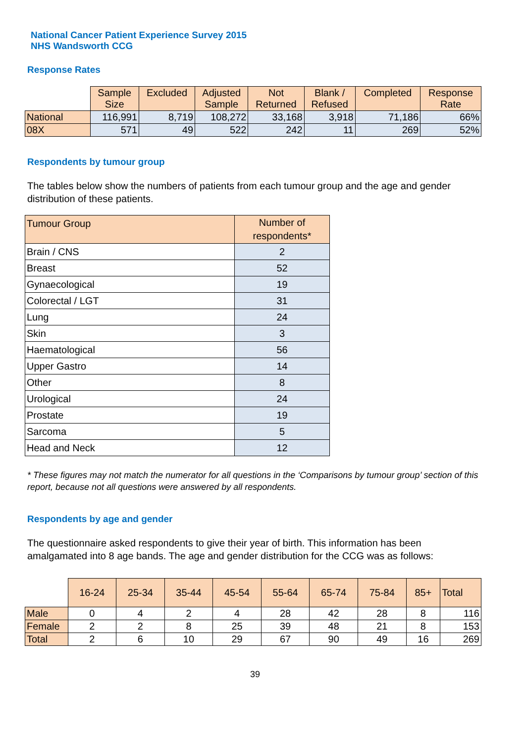National Cancer Patient Experience Survey 2015
NHS Wandsworth CCG
Response Rates
| | Sample Size | Excluded | Adjusted Sample | Not Returned | Blank / Refused | Completed | Response Rate |
| National | 116,991 | 8,719 | 108,272 | 33,168 | 3,918 | 71,186 | 66% |
| 08X | 571 | 49 | 522 | 242 | 11 | 269 | 52% |
Respondents by tumour group
The tables below show the numbers of patients from each tumour group and the age and gender distribution of these patients.
| Tumour Group | Number of respondents* |
| --- | --- |
| Brain / CNS | 2 |
| Breast | 52 |
| Gynaecological | 19 |
| Colorectal / LGT | 31 |
| Lung | 24 |
| Skin | 3 |
| Haematological | 56 |
| Upper Gastro | 14 |
| Other | 8 |
| Urological | 24 |
| Prostate | 19 |
| Sarcoma | 5 |
| Head and Neck | 12 |
* These figures may not match the numerator for all questions in the ‘Comparisons by tumour group’ section of this report, because not all questions were answered by all respondents.
Respondents by age and gender
The questionnaire asked respondents to give their year of birth. This information has been amalgamated into 8 age bands. The age and gender distribution for the CCG was as follows:
| | 16-24 | 25-34 | 35-44 | 45-54 | 55-64 | 65-74 | 75-84 | 85+ | Total |
| Male | 0 | 4 | 2 | 4 | 28 | 42 | 28 | 8 | 116 |
| Female | 2 | 2 | 8 | 25 | 39 | 48 | 21 | 8 | 153 |
| Total | 2 | 6 | 10 | 29 | 67 | 90 | 49 | 16 | 269 |
39